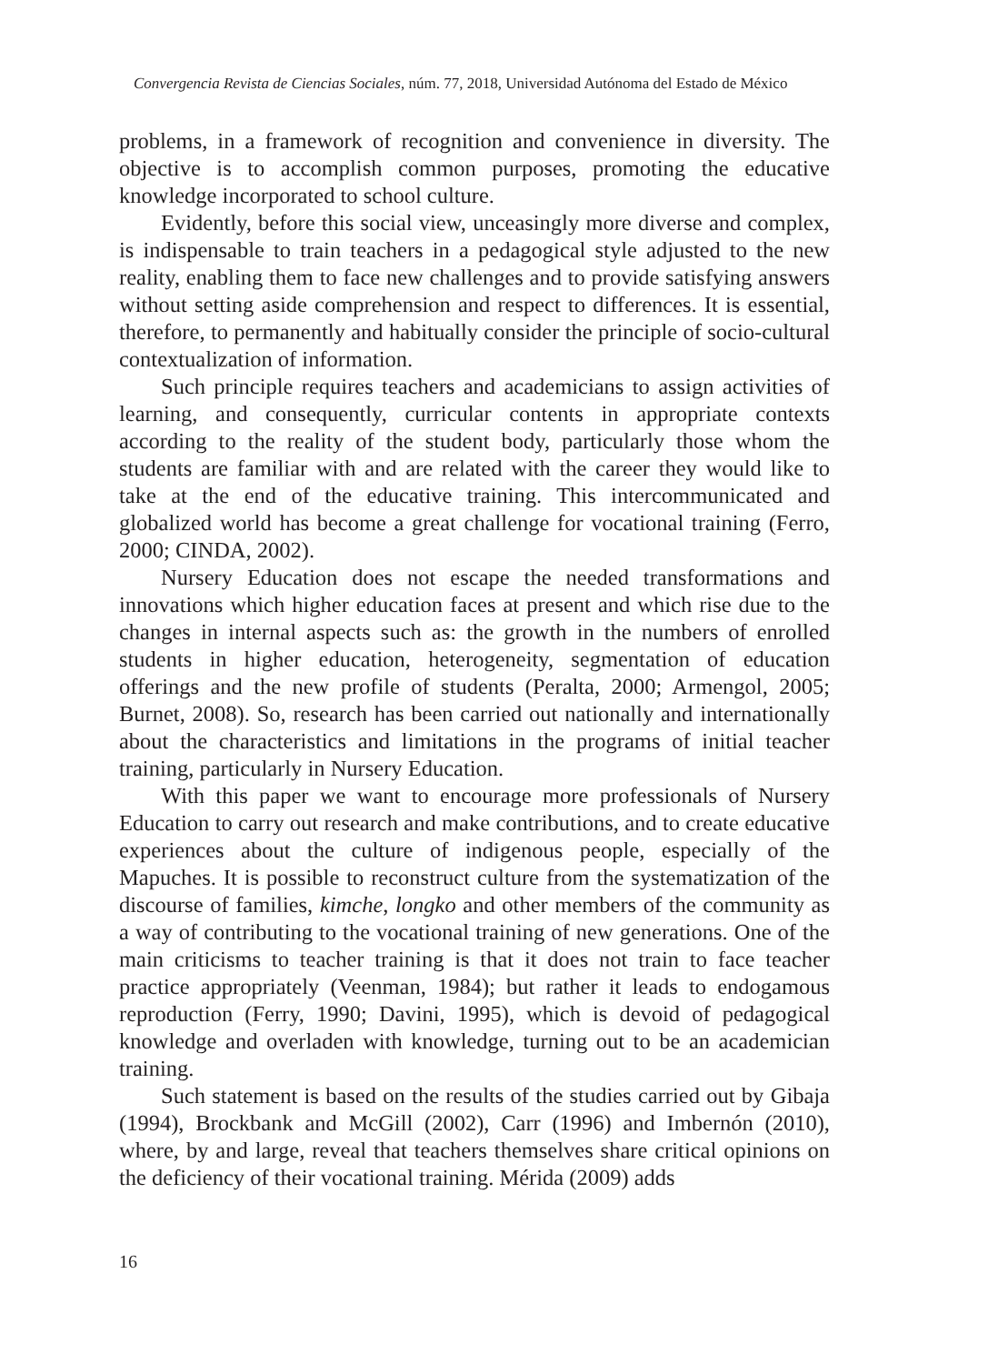Convergencia Revista de Ciencias Sociales, núm. 77, 2018, Universidad Autónoma del Estado de México
problems, in a framework of recognition and convenience in diversity. The objective is to accomplish common purposes, promoting the educative knowledge incorporated to school culture.
Evidently, before this social view, unceasingly more diverse and complex, is indispensable to train teachers in a pedagogical style adjusted to the new reality, enabling them to face new challenges and to provide satisfying answers without setting aside comprehension and respect to differences. It is essential, therefore, to permanently and habitually consider the principle of socio-cultural contextualization of information.
Such principle requires teachers and academicians to assign activities of learning, and consequently, curricular contents in appropriate contexts according to the reality of the student body, particularly those whom the students are familiar with and are related with the career they would like to take at the end of the educative training. This intercommunicated and globalized world has become a great challenge for vocational training (Ferro, 2000; CINDA, 2002).
Nursery Education does not escape the needed transformations and innovations which higher education faces at present and which rise due to the changes in internal aspects such as: the growth in the numbers of enrolled students in higher education, heterogeneity, segmentation of education offerings and the new profile of students (Peralta, 2000; Armengol, 2005; Burnet, 2008). So, research has been carried out nationally and internationally about the characteristics and limitations in the programs of initial teacher training, particularly in Nursery Education.
With this paper we want to encourage more professionals of Nursery Education to carry out research and make contributions, and to create educative experiences about the culture of indigenous people, especially of the Mapuches. It is possible to reconstruct culture from the systematization of the discourse of families, kimche, longko and other members of the community as a way of contributing to the vocational training of new generations. One of the main criticisms to teacher training is that it does not train to face teacher practice appropriately (Veenman, 1984); but rather it leads to endogamous reproduction (Ferry, 1990; Davini, 1995), which is devoid of pedagogical knowledge and overladen with knowledge, turning out to be an academician training.
Such statement is based on the results of the studies carried out by Gibaja (1994), Brockbank and McGill (2002), Carr (1996) and Imbernón (2010), where, by and large, reveal that teachers themselves share critical opinions on the deficiency of their vocational training. Mérida (2009) adds
16